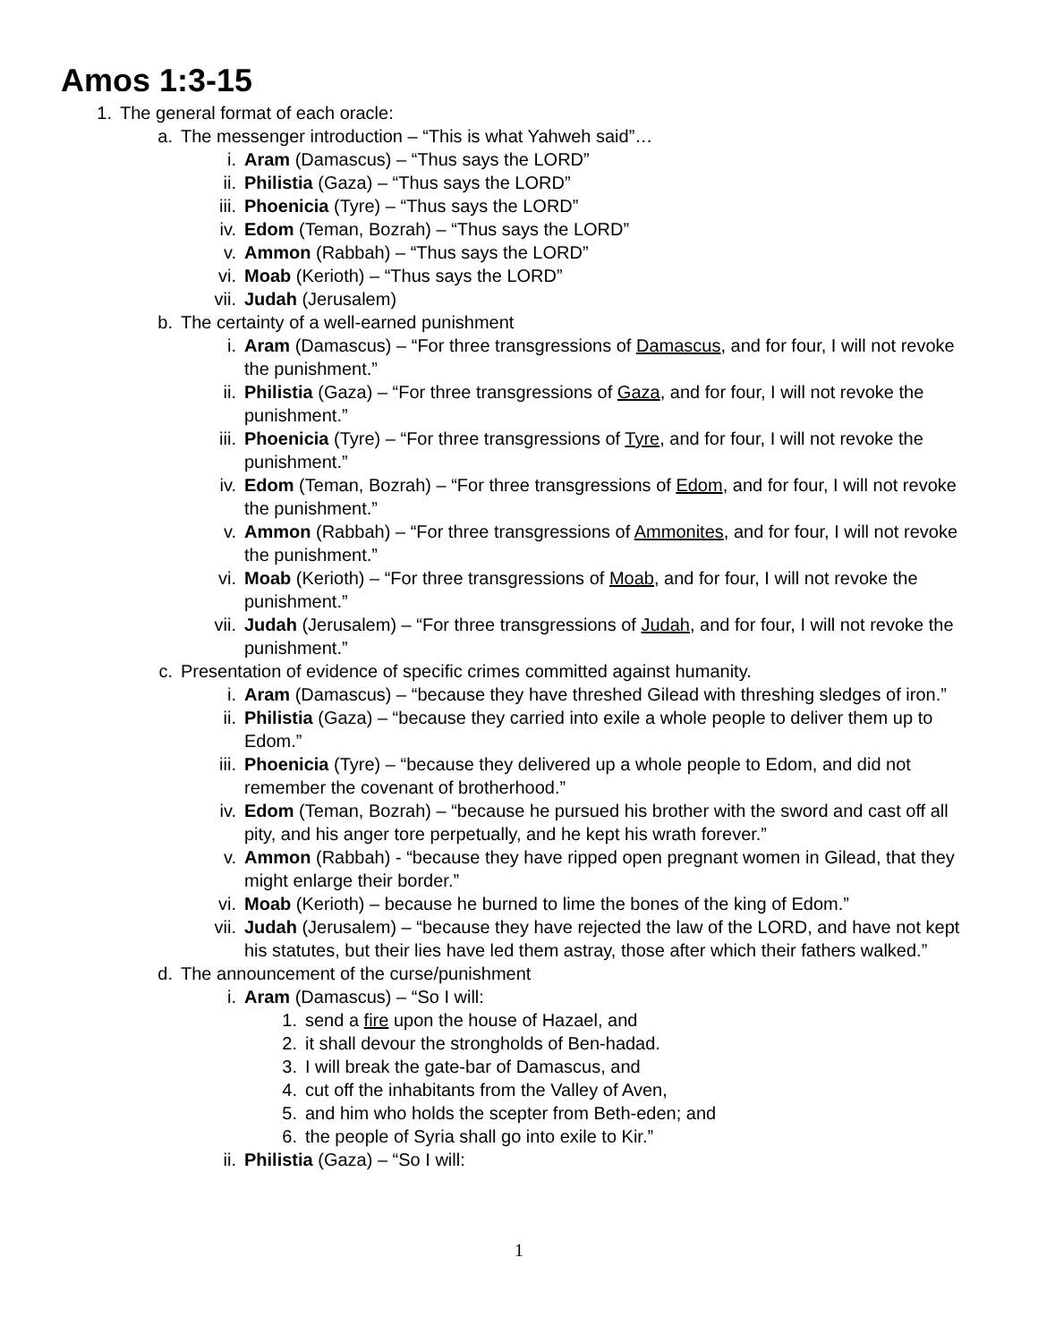Amos 1:3-15
1. The general format of each oracle:
a. The messenger introduction – “This is what Yahweh said”…
i. Aram (Damascus) – “Thus says the LORD”
ii. Philistia (Gaza) – “Thus says the LORD”
iii. Phoenicia (Tyre) – “Thus says the LORD”
iv. Edom (Teman, Bozrah) – “Thus says the LORD”
v. Ammon (Rabbah) – “Thus says the LORD”
vi. Moab (Kerioth) – “Thus says the LORD”
vii. Judah (Jerusalem)
b. The certainty of a well-earned punishment
i. Aram (Damascus) – “For three transgressions of Damascus, and for four, I will not revoke the punishment.”
ii. Philistia (Gaza) – “For three transgressions of Gaza, and for four, I will not revoke the punishment.”
iii. Phoenicia (Tyre) – “For three transgressions of Tyre, and for four, I will not revoke the punishment.”
iv. Edom (Teman, Bozrah) – “For three transgressions of Edom, and for four, I will not revoke the punishment.”
v. Ammon (Rabbah) – “For three transgressions of Ammonites, and for four, I will not revoke the punishment.”
vi. Moab (Kerioth) – “For three transgressions of Moab, and for four, I will not revoke the punishment.”
vii. Judah (Jerusalem) – “For three transgressions of Judah, and for four, I will not revoke the punishment.”
c. Presentation of evidence of specific crimes committed against humanity.
i. Aram (Damascus) – “because they have threshed Gilead with threshing sledges of iron.”
ii. Philistia (Gaza) – “because they carried into exile a whole people to deliver them up to Edom.”
iii. Phoenicia (Tyre) – “because they delivered up a whole people to Edom, and did not remember the covenant of brotherhood.”
iv. Edom (Teman, Bozrah) – “because he pursued his brother with the sword and cast off all pity, and his anger tore perpetually, and he kept his wrath forever.”
v. Ammon (Rabbah) - “because they have ripped open pregnant women in Gilead, that they might enlarge their border.”
vi. Moab (Kerioth) – because he burned to lime the bones of the king of Edom.”
vii. Judah (Jerusalem) – “because they have rejected the law of the LORD, and have not kept his statutes, but their lies have led them astray, those after which their fathers walked.”
d. The announcement of the curse/punishment
i. Aram (Damascus) – “So I will:
1. send a fire upon the house of Hazael, and
2. it shall devour the strongholds of Ben-hadad.
3. I will break the gate-bar of Damascus, and
4. cut off the inhabitants from the Valley of Aven,
5. and him who holds the scepter from Beth-eden; and
6. the people of Syria shall go into exile to Kir.”
ii. Philistia (Gaza) – “So I will:
1